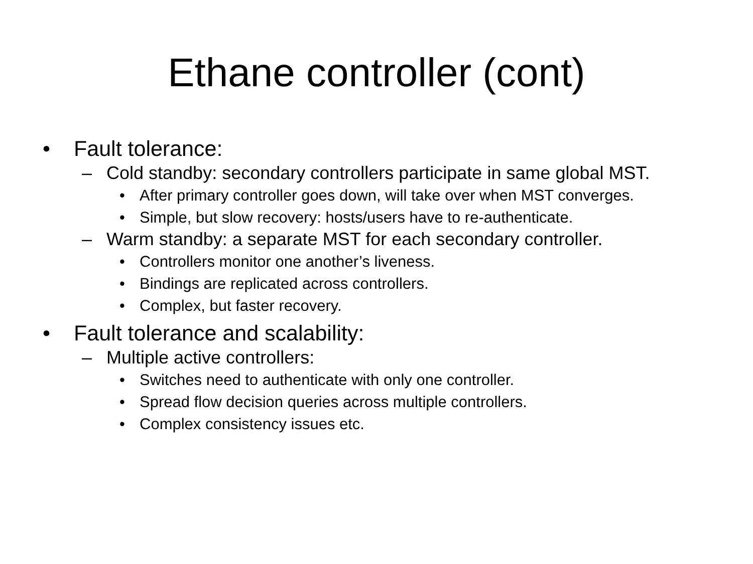Ethane controller (cont)
• Fault tolerance:
– Cold standby: secondary controllers participate in same global MST.
• After primary controller goes down, will take over when MST converges.
• Simple, but slow recovery: hosts/users have to re-authenticate.
– Warm standby: a separate MST for each secondary controller.
• Controllers monitor one another’s liveness.
• Bindings are replicated across controllers.
• Complex, but faster recovery.
• Fault tolerance and scalability:
– Multiple active controllers:
• Switches need to authenticate with only one controller.
• Spread flow decision queries across multiple controllers.
• Complex consistency issues etc.